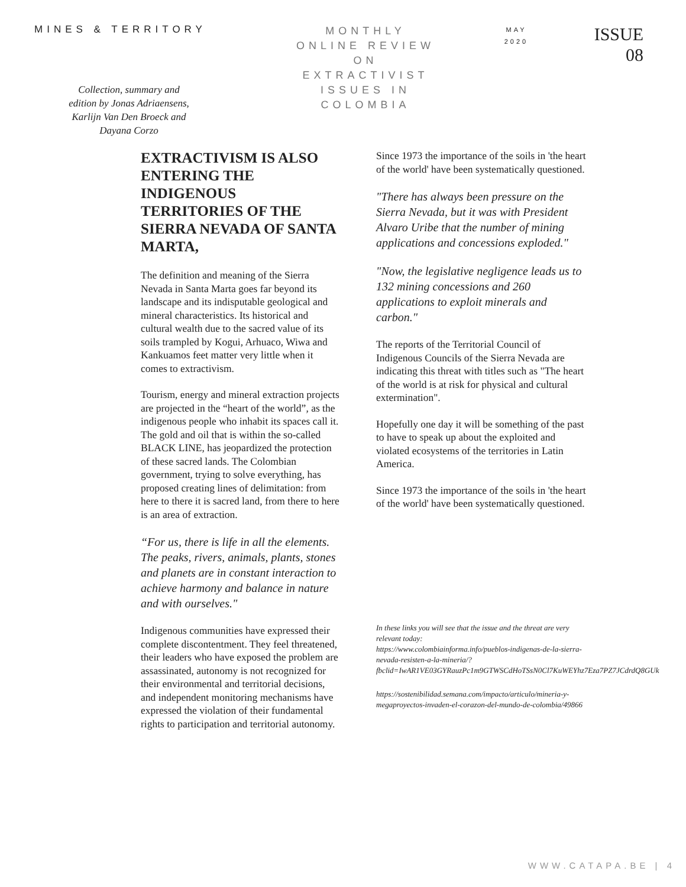MINES & TERRITORY
Collection, summary and edition by Jonas Adriaensens, Karlijn Van Den Broeck and Dayana Corzo
MONTHLY
ONLINE REVIEW
ON
EXTRACTIVIST
ISSUES IN
COLOMBIA
MAY
2020
ISSUE
08
EXTRACTIVISM IS ALSO ENTERING THE INDIGENOUS TERRITORIES OF THE SIERRA NEVADA OF SANTA MARTA,
The definition and meaning of the Sierra Nevada in Santa Marta goes far beyond its landscape and its indisputable geological and mineral characteristics. Its historical and cultural wealth due to the sacred value of its soils trampled by Kogui, Arhuaco, Wiwa and Kankuamos feet matter very little when it comes to extractivism.
Tourism, energy and mineral extraction projects are projected in the “heart of the world”, as the indigenous people who inhabit its spaces call it. The gold and oil that is within the so-called BLACK LINE, has jeopardized the protection of these sacred lands. The Colombian government, trying to solve everything, has proposed creating lines of delimitation: from here to there it is sacred land, from there to here is an area of extraction.
“For us, there is life in all the elements. The peaks, rivers, animals, plants, stones and planets are in constant interaction to achieve harmony and balance in nature and with ourselves."
Indigenous communities have expressed their complete discontentment. They feel threatened, their leaders who have exposed the problem are assassinated, autonomy is not recognized for their environmental and territorial decisions, and independent monitoring mechanisms have expressed the violation of their fundamental rights to participation and territorial autonomy.
Since 1973 the importance of the soils in 'the heart of the world' have been systematically questioned.
"There has always been pressure on the Sierra Nevada, but it was with President Alvaro Uribe that the number of mining applications and concessions exploded."
"Now, the legislative negligence leads us to 132 mining concessions and 260 applications to exploit minerals and carbon."
The reports of the Territorial Council of Indigenous Councils of the Sierra Nevada are indicating this threat with titles such as "The heart of the world is at risk for physical and cultural extermination".
Hopefully one day it will be something of the past to have to speak up about the exploited and violated ecosystems of the territories in Latin America.
Since 1973 the importance of the soils in 'the heart of the world' have been systematically questioned.
In these links you will see that the issue and the threat are very relevant today:
https://www.colombiainforma.info/pueblos-indigenas-de-la-sierra-nevada-resisten-a-la-mineria/?fbclid=IwAR1VE03GYRauzPc1m9GTWSCdHoTSsN0Cl7KuWEYhz7Eza7PZ7JCdrdQ8GUk
https://sostenibilidad.semana.com/impacto/articulo/mineria-y-megaproyectos-invaden-el-corazon-del-mundo-de-colombia/49866
WWW.CATAPA.BE | 4